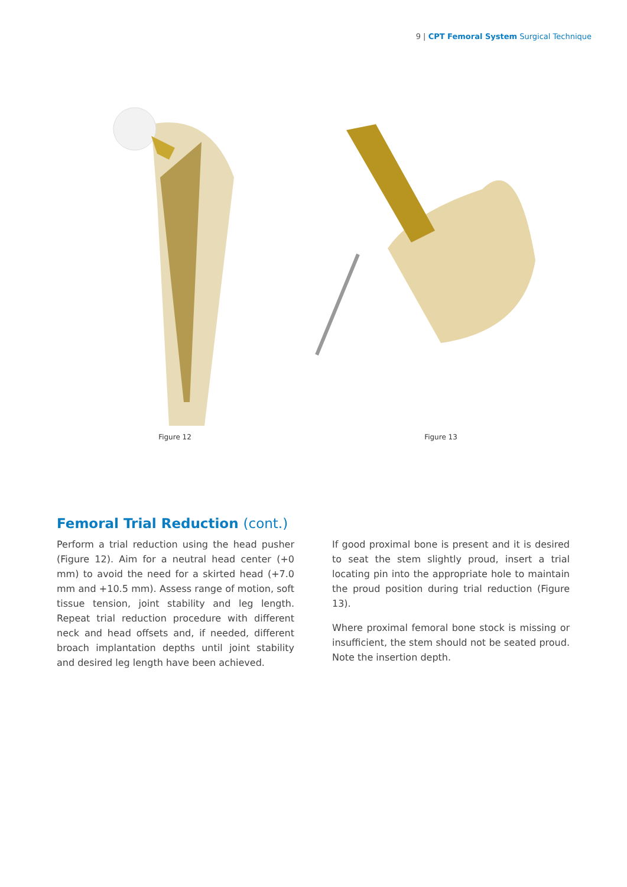9 | CPT Femoral System Surgical Technique
Figure 12 Figure 13
Femoral Trial Reduction (cont.)
Perform a trial reduction using the head pusher (Figure 12). Aim for a neutral head center (+0 mm) to avoid the need for a skirted head (+7.0 mm and +10.5 mm). Assess range of motion, soft tissue tension, joint stability and leg length. Repeat trial reduction procedure with different neck and head offsets and, if needed, different broach implantation depths until joint stability and desired leg length have been achieved.
If good proximal bone is present and it is desired to seat the stem slightly proud, insert a trial locating pin into the appropriate hole to maintain the proud position during trial reduction (Figure 13).
Where proximal femoral bone stock is missing or insufficient, the stem should not be seated proud. Note the insertion depth.